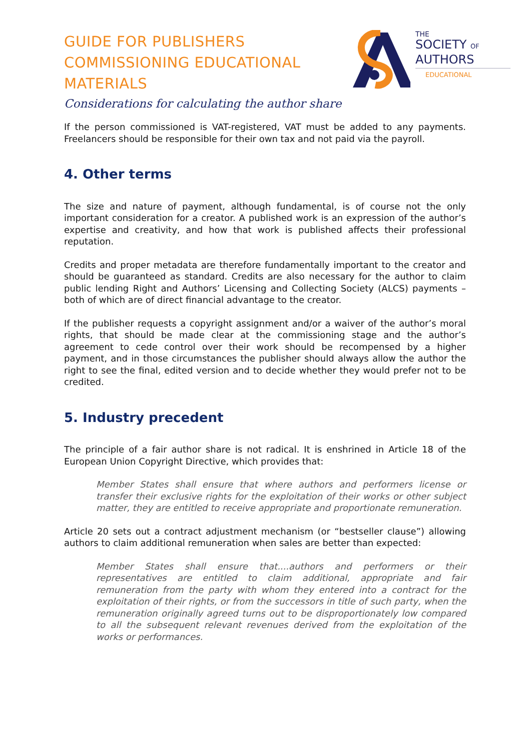GUIDE FOR PUBLISHERS COMMISSIONING EDUCATIONAL MATERIALS
Considerations for calculating the author share
THE
SOCIETY OF
AUTHORS
EDUCATIONAL
If the person commissioned is VAT-registered, VAT must be added to any payments. Freelancers should be responsible for their own tax and not paid via the payroll.
4. Other terms
The size and nature of payment, although fundamental, is of course not the only important consideration for a creator. A published work is an expression of the author’s expertise and creativity, and how that work is published affects their professional reputation.
Credits and proper metadata are therefore fundamentally important to the creator and should be guaranteed as standard. Credits are also necessary for the author to claim public lending Right and Authors’ Licensing and Collecting Society (ALCS) payments – both of which are of direct financial advantage to the creator.
If the publisher requests a copyright assignment and/or a waiver of the author’s moral rights, that should be made clear at the commissioning stage and the author’s agreement to cede control over their work should be recompensed by a higher payment, and in those circumstances the publisher should always allow the author the right to see the final, edited version and to decide whether they would prefer not to be credited.
5. Industry precedent
The principle of a fair author share is not radical. It is enshrined in Article 18 of the European Union Copyright Directive, which provides that:
Member States shall ensure that where authors and performers license or transfer their exclusive rights for the exploitation of their works or other subject matter, they are entitled to receive appropriate and proportionate remuneration.
Article 20 sets out a contract adjustment mechanism (or “bestseller clause”) allowing authors to claim additional remuneration when sales are better than expected:
Member States shall ensure that....authors and performers or their representatives are entitled to claim additional, appropriate and fair remuneration from the party with whom they entered into a contract for the exploitation of their rights, or from the successors in title of such party, when the remuneration originally agreed turns out to be disproportionately low compared to all the subsequent relevant revenues derived from the exploitation of the works or performances.